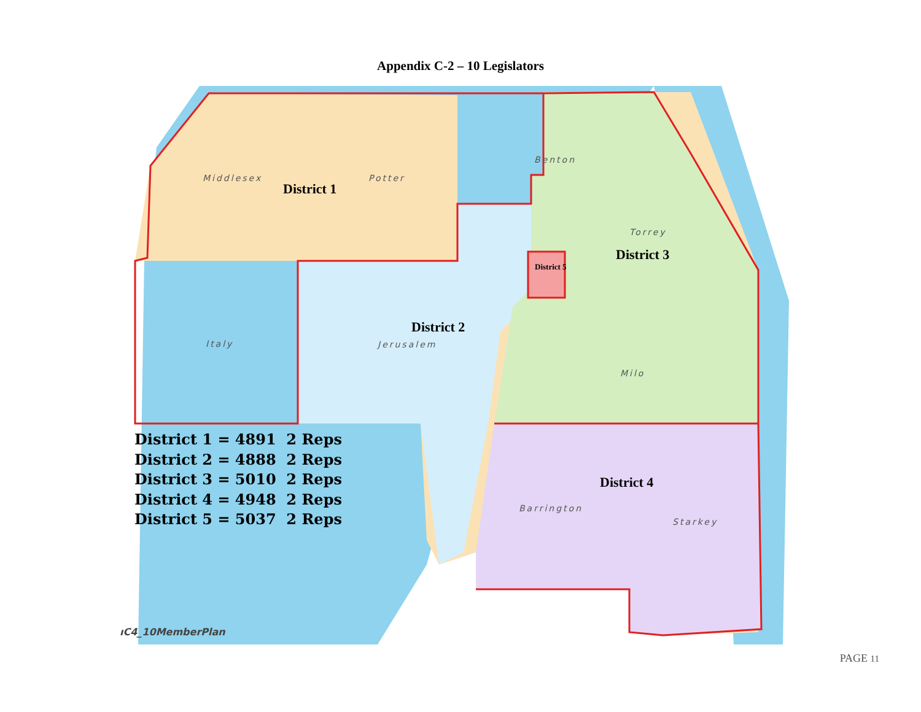Appendix C-2 – 10 Legislators
Middlesex Potter
Benton
Torrey
Italy Jerusalem
Milo
Barrington
Starkey
District 1
District 2
District 3
District 4
District 5
District 1 = 4891 2 Reps
District 2 = 4888 2 Reps
District 3 = 5010 2 Reps
District 4 = 4948 2 Reps
District 5 = 5037 2 Reps
ıC4_10MemberPlan
PAGE 11